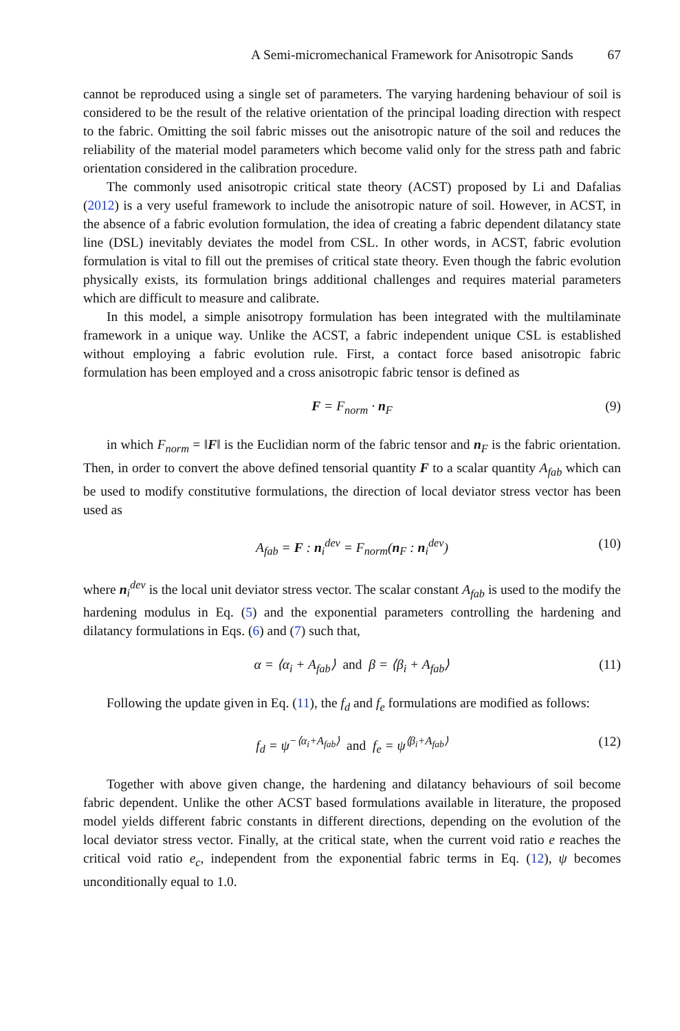A Semi-micromechanical Framework for Anisotropic Sands 67
cannot be reproduced using a single set of parameters. The varying hardening behaviour of soil is considered to be the result of the relative orientation of the principal loading direction with respect to the fabric. Omitting the soil fabric misses out the anisotropic nature of the soil and reduces the reliability of the material model parameters which become valid only for the stress path and fabric orientation considered in the calibration procedure.
The commonly used anisotropic critical state theory (ACST) proposed by Li and Dafalias (2012) is a very useful framework to include the anisotropic nature of soil. However, in ACST, in the absence of a fabric evolution formulation, the idea of creating a fabric dependent dilatancy state line (DSL) inevitably deviates the model from CSL. In other words, in ACST, fabric evolution formulation is vital to fill out the premises of critical state theory. Even though the fabric evolution physically exists, its formulation brings additional challenges and requires material parameters which are difficult to measure and calibrate.
In this model, a simple anisotropy formulation has been integrated with the multilaminate framework in a unique way. Unlike the ACST, a fabric independent unique CSL is established without employing a fabric evolution rule. First, a contact force based anisotropic fabric formulation has been employed and a cross anisotropic fabric tensor is defined as
F = F<sub>norm</sub> · n<sub>F</sub> (9)
in which F<sub>norm</sub> = ‖F‖ is the Euclidian norm of the fabric tensor and n<sub>F</sub> is the fabric orientation. Then, in order to convert the above defined tensorial quantity F to a scalar quantity A<sub>fab</sub> which can be used to modify constitutive formulations, the direction of local deviator stress vector has been used as
A<sub>fab</sub> = F : n<sub>i</sub><sup>dev</sup> = F<sub>norm</sub>(n<sub>F</sub> : n<sub>i</sub><sup>dev</sup>) (10)
where n<sub>i</sub><sup>dev</sup> is the local unit deviator stress vector. The scalar constant A<sub>fab</sub> is used to the modify the hardening modulus in Eq. (5) and the exponential parameters controlling the hardening and dilatancy formulations in Eqs. (6) and (7) such that,
α = ⟨α<sub>i</sub> + A<sub>fab</sub>⟩ and β = ⟨β<sub>i</sub> + A<sub>fab</sub>⟩ (11)
Following the update given in Eq. (11), the f<sub>d</sub> and f<sub>e</sub> formulations are modified as follows:
f<sub>d</sub> = ψ<sup>−⟨α<sub>i</sub>+A<sub>fab</sub>⟩</sup> and f<sub>e</sub> = ψ<sup>⟨β<sub>i</sub>+A<sub>fab</sub>⟩</sup> (12)
Together with above given change, the hardening and dilatancy behaviours of soil become fabric dependent. Unlike the other ACST based formulations available in literature, the proposed model yields different fabric constants in different directions, depending on the evolution of the local deviator stress vector. Finally, at the critical state, when the current void ratio e reaches the critical void ratio e<sub>c</sub>, independent from the exponential fabric terms in Eq. (12), ψ becomes unconditionally equal to 1.0.